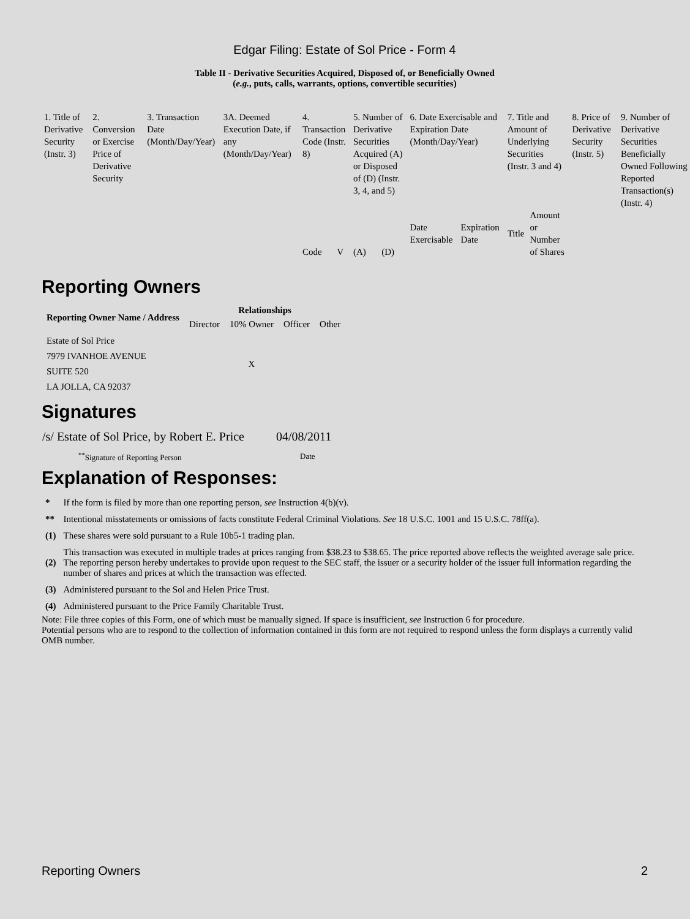Edgar Filing: Estate of Sol Price - Form 4
Table II - Derivative Securities Acquired, Disposed of, or Beneficially Owned
(e.g., puts, calls, warrants, options, convertible securities)
| 1. Title of Derivative Security (Instr. 3) | 2. Conversion or Exercise Price of Derivative Security | 3. Transaction Date (Month/Day/Year) | 3A. Deemed Execution Date, if any (Month/Day/Year) | 4. Transaction Code (Instr. 8) | | 5. Number of Derivative Securities Acquired (A) or Disposed of (D) (Instr. 3, 4, and 5) | | 6. Date Exercisable and Expiration Date (Month/Day/Year) | | 7. Title and Amount of Underlying Securities (Instr. 3 and 4) | | 8. Price of Derivative Security (Instr. 5) | 9. Number of Derivative Securities Beneficially Owned Following Reported Transaction(s) (Instr. 4) |
| | | | | Code | V | (A) | (D) | Date Exercisable | Expiration Date | Title | Amount or Number of Shares | | |
Reporting Owners
| Reporting Owner Name / Address | Relationships | | | |
| --- | --- | --- | --- | --- |
| | Director | 10% Owner | Officer | Other |
| Estate of Sol Price 7979 IVANHOE AVENUE SUITE 520 LA JOLLA, CA 92037 | | X | | |
Signatures
| /s/ Estate of Sol Price, by Robert E. Price | 04/08/2011 |
| <sup>**</sup> Signature of Reporting Person | Date |
Explanation of Responses:
| * | If the form is filed by more than one reporting person, see Instruction 4(b)(v). |
| ** | Intentional misstatements or omissions of facts constitute Federal Criminal Violations. See 18 U.S.C. 1001 and 15 U.S.C. 78ff(a). |
| (1) | These shares were sold pursuant to a Rule 10b5-1 trading plan. |
| (2) | This transaction was executed in multiple trades at prices ranging from $38.23 to $38.65. The price reported above reflects the weighted average sale price. The reporting person hereby undertakes to provide upon request to the SEC staff, the issuer or a security holder of the issuer full information regarding the number of shares and prices at which the transaction was effected. |
| (3) | Administered pursuant to the Sol and Helen Price Trust. |
| (4) | Administered pursuant to the Price Family Charitable Trust. |
Note: File three copies of this Form, one of which must be manually signed. If space is insufficient, see Instruction 6 for procedure.
Potential persons who are to respond to the collection of information contained in this form are not required to respond unless the form displays a currently valid OMB number.
Reporting Owners 2